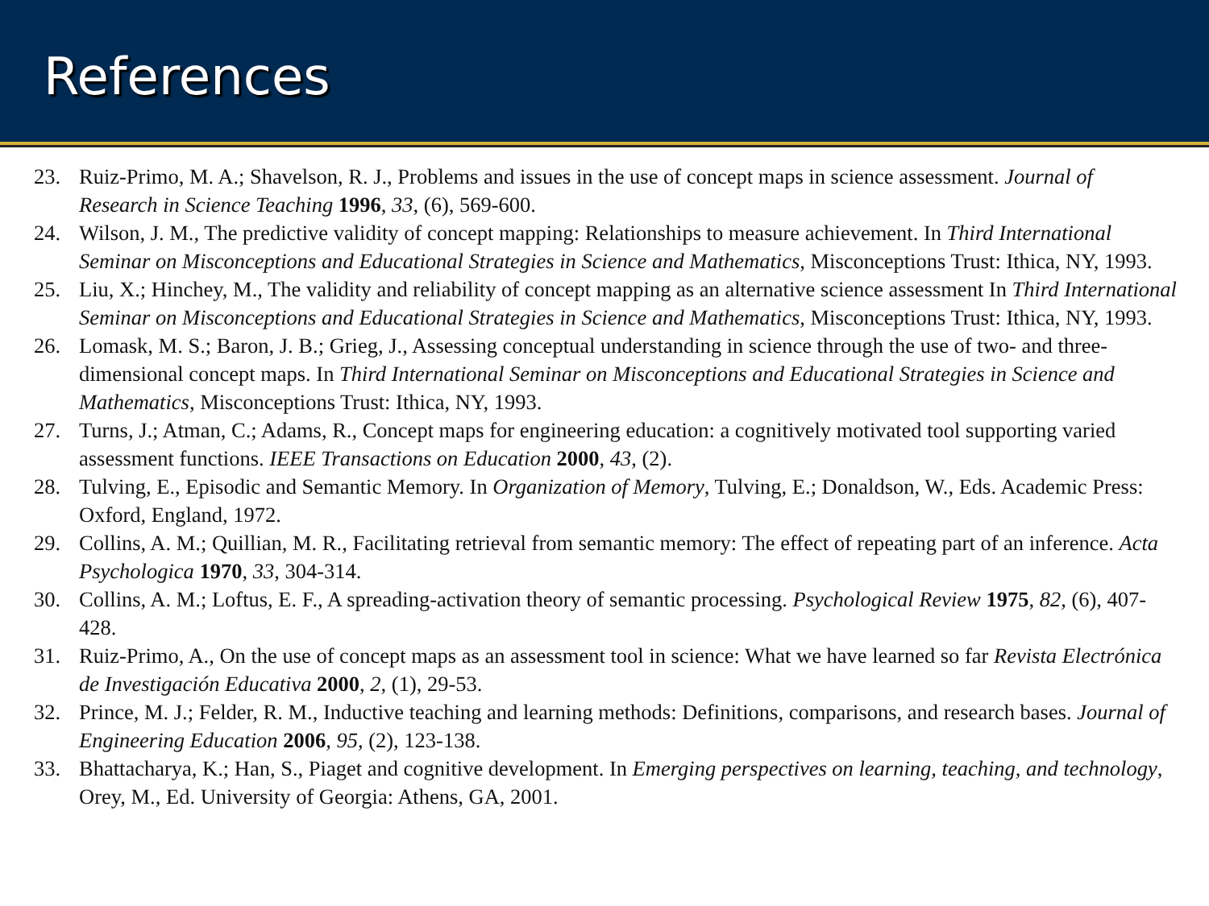References
23. Ruiz-Primo, M. A.; Shavelson, R. J., Problems and issues in the use of concept maps in science assessment. Journal of Research in Science Teaching 1996, 33, (6), 569-600.
24. Wilson, J. M., The predictive validity of concept mapping: Relationships to measure achievement. In Third International Seminar on Misconceptions and Educational Strategies in Science and Mathematics, Misconceptions Trust: Ithica, NY, 1993.
25. Liu, X.; Hinchey, M., The validity and reliability of concept mapping as an alternative science assessment In Third International Seminar on Misconceptions and Educational Strategies in Science and Mathematics, Misconceptions Trust: Ithica, NY, 1993.
26. Lomask, M. S.; Baron, J. B.; Grieg, J., Assessing conceptual understanding in science through the use of two- and three-dimensional concept maps. In Third International Seminar on Misconceptions and Educational Strategies in Science and Mathematics, Misconceptions Trust: Ithica, NY, 1993.
27. Turns, J.; Atman, C.; Adams, R., Concept maps for engineering education: a cognitively motivated tool supporting varied assessment functions. IEEE Transactions on Education 2000, 43, (2).
28. Tulving, E., Episodic and Semantic Memory. In Organization of Memory, Tulving, E.; Donaldson, W., Eds. Academic Press: Oxford, England, 1972.
29. Collins, A. M.; Quillian, M. R., Facilitating retrieval from semantic memory: The effect of repeating part of an inference. Acta Psychologica 1970, 33, 304-314.
30. Collins, A. M.; Loftus, E. F., A spreading-activation theory of semantic processing. Psychological Review 1975, 82, (6), 407-428.
31. Ruiz-Primo, A., On the use of concept maps as an assessment tool in science: What we have learned so far Revista Electrónica de Investigación Educativa 2000, 2, (1), 29-53.
32. Prince, M. J.; Felder, R. M., Inductive teaching and learning methods: Definitions, comparisons, and research bases. Journal of Engineering Education 2006, 95, (2), 123-138.
33. Bhattacharya, K.; Han, S., Piaget and cognitive development. In Emerging perspectives on learning, teaching, and technology, Orey, M., Ed. University of Georgia: Athens, GA, 2001.